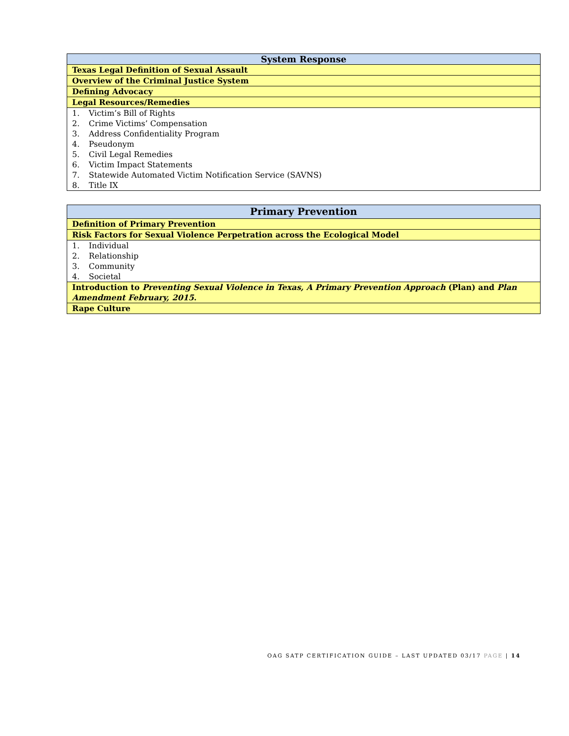| System Response |
| --- |
| Texas Legal Definition of Sexual Assault |
| Overview of the Criminal Justice System |
| Defining Advocacy |
| Legal Resources/Remedies |
| 1. Victim’s Bill of Rights |
| 2. Crime Victims’ Compensation |
| 3. Address Confidentiality Program |
| 4. Pseudonym |
| 5. Civil Legal Remedies |
| 6. Victim Impact Statements |
| 7. Statewide Automated Victim Notification Service (SAVNS) |
| 8. Title IX |
| Primary Prevention |
| --- |
| Definition of Primary Prevention |
| Risk Factors for Sexual Violence Perpetration across the Ecological Model |
| 1. Individual |
| 2. Relationship |
| 3. Community |
| 4. Societal |
| Introduction to Preventing Sexual Violence in Texas, A Primary Prevention Approach (Plan) and Plan Amendment February, 2015 . |
| Rape Culture |
OAG SATP CERTIFICATION GUIDE – LAST UPDATED 03/17 PAGE | 14